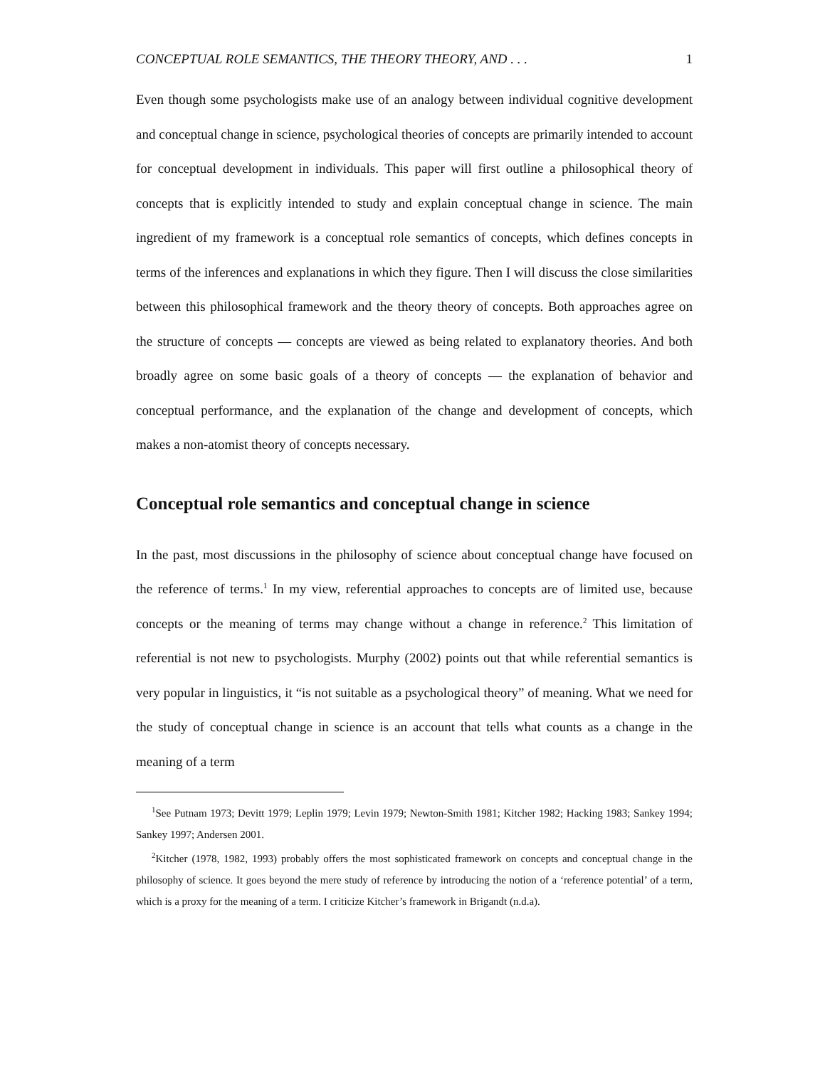CONCEPTUAL ROLE SEMANTICS, THE THEORY THEORY, AND . . . 1
Even though some psychologists make use of an analogy between individual cognitive development and conceptual change in science, psychological theories of concepts are primarily intended to account for conceptual development in individuals. This paper will first outline a philosophical theory of concepts that is explicitly intended to study and explain conceptual change in science. The main ingredient of my framework is a conceptual role semantics of concepts, which defines concepts in terms of the inferences and explanations in which they figure. Then I will discuss the close similarities between this philosophical framework and the theory theory of concepts. Both approaches agree on the structure of concepts — concepts are viewed as being related to explanatory theories. And both broadly agree on some basic goals of a theory of concepts — the explanation of behavior and conceptual performance, and the explanation of the change and development of concepts, which makes a non-atomist theory of concepts necessary.
Conceptual role semantics and conceptual change in science
In the past, most discussions in the philosophy of science about conceptual change have focused on the reference of terms.<sup>1</sup> In my view, referential approaches to concepts are of limited use, because concepts or the meaning of terms may change without a change in reference.<sup>2</sup> This limitation of referential is not new to psychologists. Murphy (2002) points out that while referential semantics is very popular in linguistics, it “is not suitable as a psychological theory” of meaning. What we need for the study of conceptual change in science is an account that tells what counts as a change in the meaning of a term
<sup>1</sup> See Putnam 1973; Devitt 1979; Leplin 1979; Levin 1979; Newton-Smith 1981; Kitcher 1982; Hacking 1983; Sankey 1994; Sankey 1997; Andersen 2001.
<sup>2</sup> Kitcher (1978, 1982, 1993) probably offers the most sophisticated framework on concepts and conceptual change in the philosophy of science. It goes beyond the mere study of reference by introducing the notion of a ‘reference potential’ of a term, which is a proxy for the meaning of a term. I criticize Kitcher’s framework in Brigandt (n.d.a).